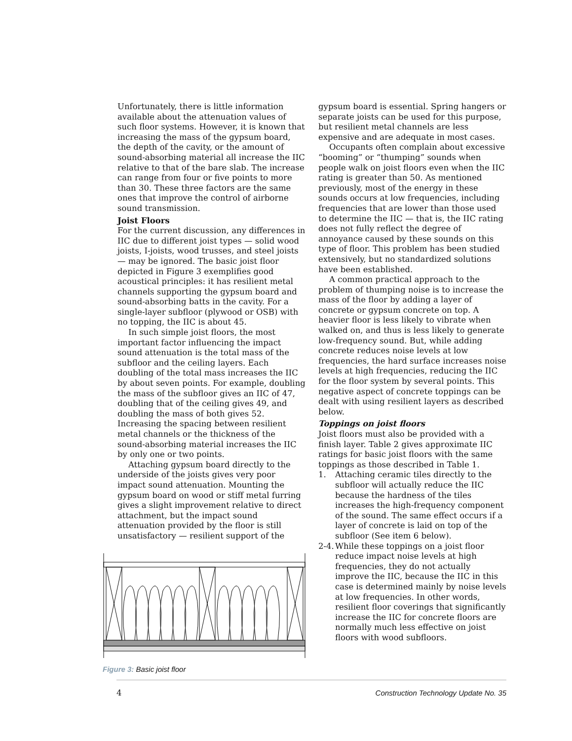Unfortunately, there is little information available about the attenuation values of such floor systems. However, it is known that increasing the mass of the gypsum board, the depth of the cavity, or the amount of sound-absorbing material all increase the IIC relative to that of the bare slab. The increase can range from four or five points to more than 30. These three factors are the same ones that improve the control of airborne sound transmission.
Joist Floors
For the current discussion, any differences in IIC due to different joist types — solid wood joists, I-joists, wood trusses, and steel joists — may be ignored. The basic joist floor depicted in Figure 3 exemplifies good acoustical principles: it has resilient metal channels supporting the gypsum board and sound-absorbing batts in the cavity. For a single-layer subfloor (plywood or OSB) with no topping, the IIC is about 45.
In such simple joist floors, the most important factor influencing the impact sound attenuation is the total mass of the subfloor and the ceiling layers. Each doubling of the total mass increases the IIC by about seven points. For example, doubling the mass of the subfloor gives an IIC of 47, doubling that of the ceiling gives 49, and doubling the mass of both gives 52. Increasing the spacing between resilient metal channels or the thickness of the sound-absorbing material increases the IIC by only one or two points.
Attaching gypsum board directly to the underside of the joists gives very poor impact sound attenuation. Mounting the gypsum board on wood or stiff metal furring gives a slight improvement relative to direct attachment, but the impact sound attenuation provided by the floor is still unsatisfactory — resilient support of the
Figure 3: Basic joist floor
gypsum board is essential. Spring hangers or separate joists can be used for this purpose, but resilient metal channels are less expensive and are adequate in most cases.
Occupants often complain about excessive “booming” or “thumping” sounds when people walk on joist floors even when the IIC rating is greater than 50. As mentioned previously, most of the energy in these sounds occurs at low frequencies, including frequencies that are lower than those used to determine the IIC — that is, the IIC rating does not fully reflect the degree of annoyance caused by these sounds on this type of floor. This problem has been studied extensively, but no standardized solutions have been established.
A common practical approach to the problem of thumping noise is to increase the mass of the floor by adding a layer of concrete or gypsum concrete on top. A heavier floor is less likely to vibrate when walked on, and thus is less likely to generate low-frequency sound. But, while adding concrete reduces noise levels at low frequencies, the hard surface increases noise levels at high frequencies, reducing the IIC for the floor system by several points. This negative aspect of concrete toppings can be dealt with using resilient layers as described below.
Toppings on joist floors
Joist floors must also be provided with a finish layer. Table 2 gives approximate IIC ratings for basic joist floors with the same toppings as those described in Table 1.
1. Attaching ceramic tiles directly to the subfloor will actually reduce the IIC because the hardness of the tiles increases the high-frequency component of the sound. The same effect occurs if a layer of concrete is laid on top of the subfloor (See item 6 below).
2-4. While these toppings on a joist floor reduce impact noise levels at high frequencies, they do not actually improve the IIC, because the IIC in this case is determined mainly by noise levels at low frequencies. In other words, resilient floor coverings that significantly increase the IIC for concrete floors are normally much less effective on joist floors with wood subfloors.
4 Construction Technology Update No. 35